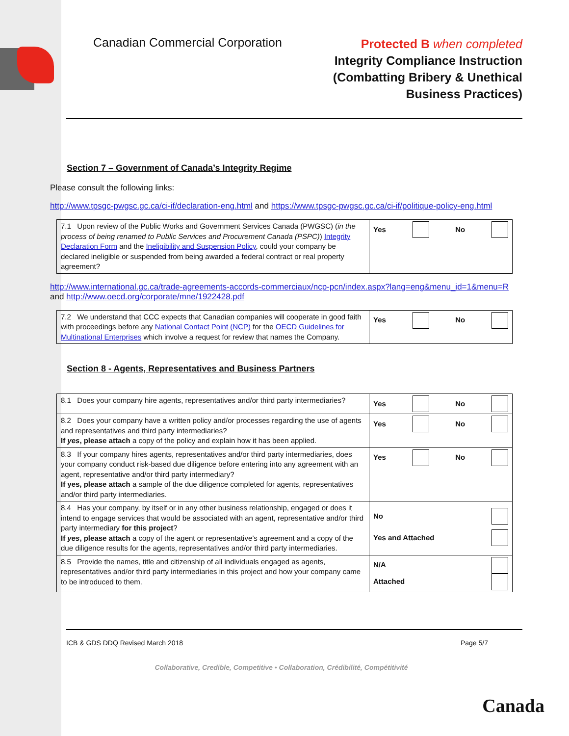Canadian Commercial Corporation
Protected B when completed
Integrity Compliance Instruction
(Combatting Bribery & Unethical
Business Practices)
Section 7 – Government of Canada’s Integrity Regime
Please consult the following links:
http://www.tpsgc-pwgsc.gc.ca/ci-if/declaration-eng.html and https://www.tpsgc-pwgsc.gc.ca/ci-if/politique-policy-eng.html
| 7.1 Upon review of the Public Works and Government Services Canada (PWGSC) ( in the process of being renamed to Public Services and Procurement Canada (PSPC) ) Integrity Declaration Form and the Ineligibility and Suspension Policy , could your company be declared ineligible or suspended from being awarded a federal contract or real property agreement? | Yes No |
http://www.international.gc.ca/trade-agreements-accords-commerciaux/ncp-pcn/index.aspx?lang=eng&menu_id=1&menu=R and http://www.oecd.org/corporate/mne/1922428.pdf
| 7.2 We understand that CCC expects that Canadian companies will cooperate in good faith with proceedings before any National Contact Point (NCP) for the OECD Guidelines for Multinational Enterprises which involve a request for review that names the Company. | Yes No |
Section 8 - Agents, Representatives and Business Partners
| 8.1 Does your company hire agents, representatives and/or third party intermediaries? | Yes No |
| 8.2 Does your company have a written policy and/or processes regarding the use of agents and representatives and third party intermediaries? If yes , please attach a copy of the policy and explain how it has been applied. | Yes No |
| 8.3 If your company hires agents, representatives and/or third party intermediaries, does your company conduct risk-based due diligence before entering into any agreement with an agent, representative and/or third party intermediary? If yes, please attach a sample of the due diligence completed for agents, representatives and/or third party intermediaries. | Yes No |
| 8.4 Has your company, by itself or in any other business relationship, engaged or does it intend to engage services that would be associated with an agent, representative and/or third party intermediary for this project ? If yes , please attach a copy of the agent or representative’s agreement and a copy of the due diligence results for the agents, representatives and/or third party intermediaries. | No Yes and Attached |
| 8.5 Provide the names, title and citizenship of all individuals engaged as agents, representatives and/or third party intermediaries in this project and how your company came to be introduced to them. | N/A Attached |
ICB & GDS DDQ Revised March 2018 Page 5/7
Collaborative, Credible, Competitive • Collaboration, Crédibilité, Compétitivité
Canada